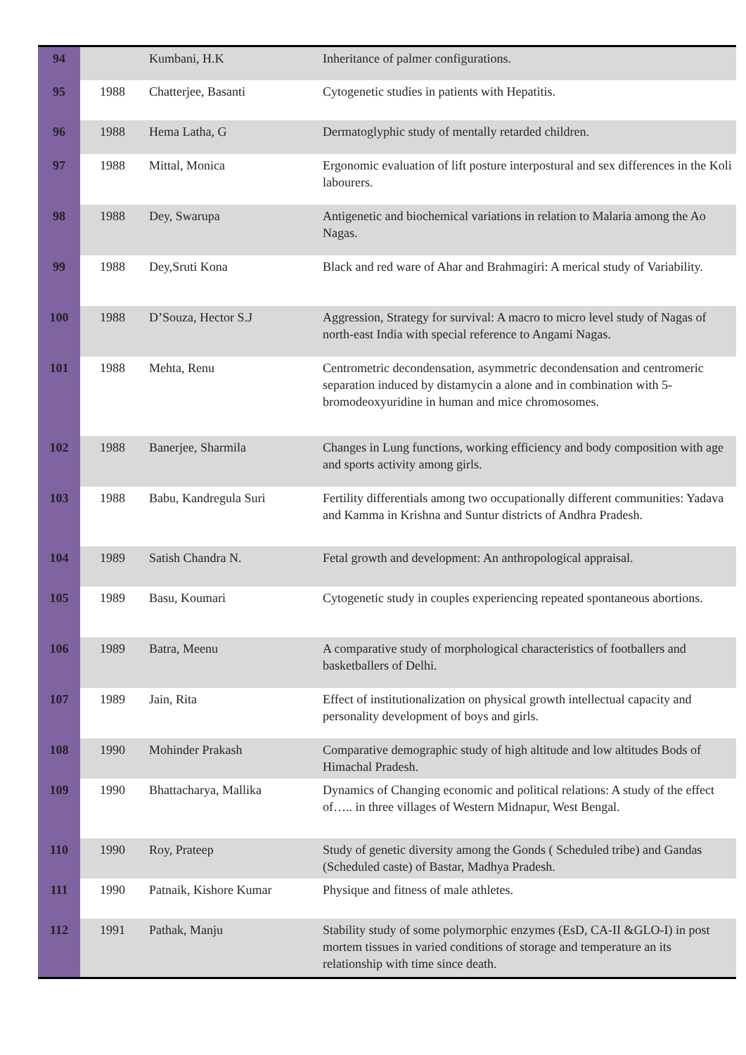| 94 | | Kumbani, H.K | Inheritance of palmer configurations. |
| 95 | 1988 | Chatterjee, Basanti | Cytogenetic studies in patients with Hepatitis. |
| 96 | 1988 | Hema Latha, G | Dermatoglyphic study of mentally retarded children. |
| 97 | 1988 | Mittal, Monica | Ergonomic evaluation of lift posture interpostural and sex differences in the Koli labourers. |
| 98 | 1988 | Dey, Swarupa | Antigenetic and biochemical variations in relation to Malaria among the Ao Nagas. |
| 99 | 1988 | Dey,Sruti Kona | Black and red ware of Ahar and Brahmagiri: A merical study of Variability. |
| 100 | 1988 | D’Souza, Hector S.J | Aggression, Strategy for survival: A macro to micro level study of Nagas of north-east India with special reference to Angami Nagas. |
| 101 | 1988 | Mehta, Renu | Centrometric decondensation, asymmetric decondensation and centromeric separation induced by distamycin a alone and in combination with 5-bromodeoxyuridine in human and mice chromosomes. |
| 102 | 1988 | Banerjee, Sharmila | Changes in Lung functions, working efficiency and body composition with age and sports activity among girls. |
| 103 | 1988 | Babu, Kandregula Suri | Fertility differentials among two occupationally different communities: Yadava and Kamma in Krishna and Suntur districts of Andhra Pradesh. |
| 104 | 1989 | Satish Chandra N. | Fetal growth and development: An anthropological appraisal. |
| 105 | 1989 | Basu, Koumari | Cytogenetic study in couples experiencing repeated spontaneous abortions. |
| 106 | 1989 | Batra, Meenu | A comparative study of morphological characteristics of footballers and basketballers of Delhi. |
| 107 | 1989 | Jain, Rita | Effect of institutionalization on physical growth intellectual capacity and personality development of boys and girls. |
| 108 | 1990 | Mohinder Prakash | Comparative demographic study of high altitude and low altitudes Bods of Himachal Pradesh. |
| 109 | 1990 | Bhattacharya, Mallika | Dynamics of Changing economic and political relations: A study of the effect of….. in three villages of Western Midnapur, West Bengal. |
| 110 | 1990 | Roy, Prateep | Study of genetic diversity among the Gonds ( Scheduled tribe) and Gandas (Scheduled caste) of Bastar, Madhya Pradesh. |
| 111 | 1990 | Patnaik, Kishore Kumar | Physique and fitness of male athletes. |
| 112 | 1991 | Pathak, Manju | Stability study of some polymorphic enzymes (EsD, CA-II &GLO-I) in post mortem tissues in varied conditions of storage and temperature an its relationship with time since death. |